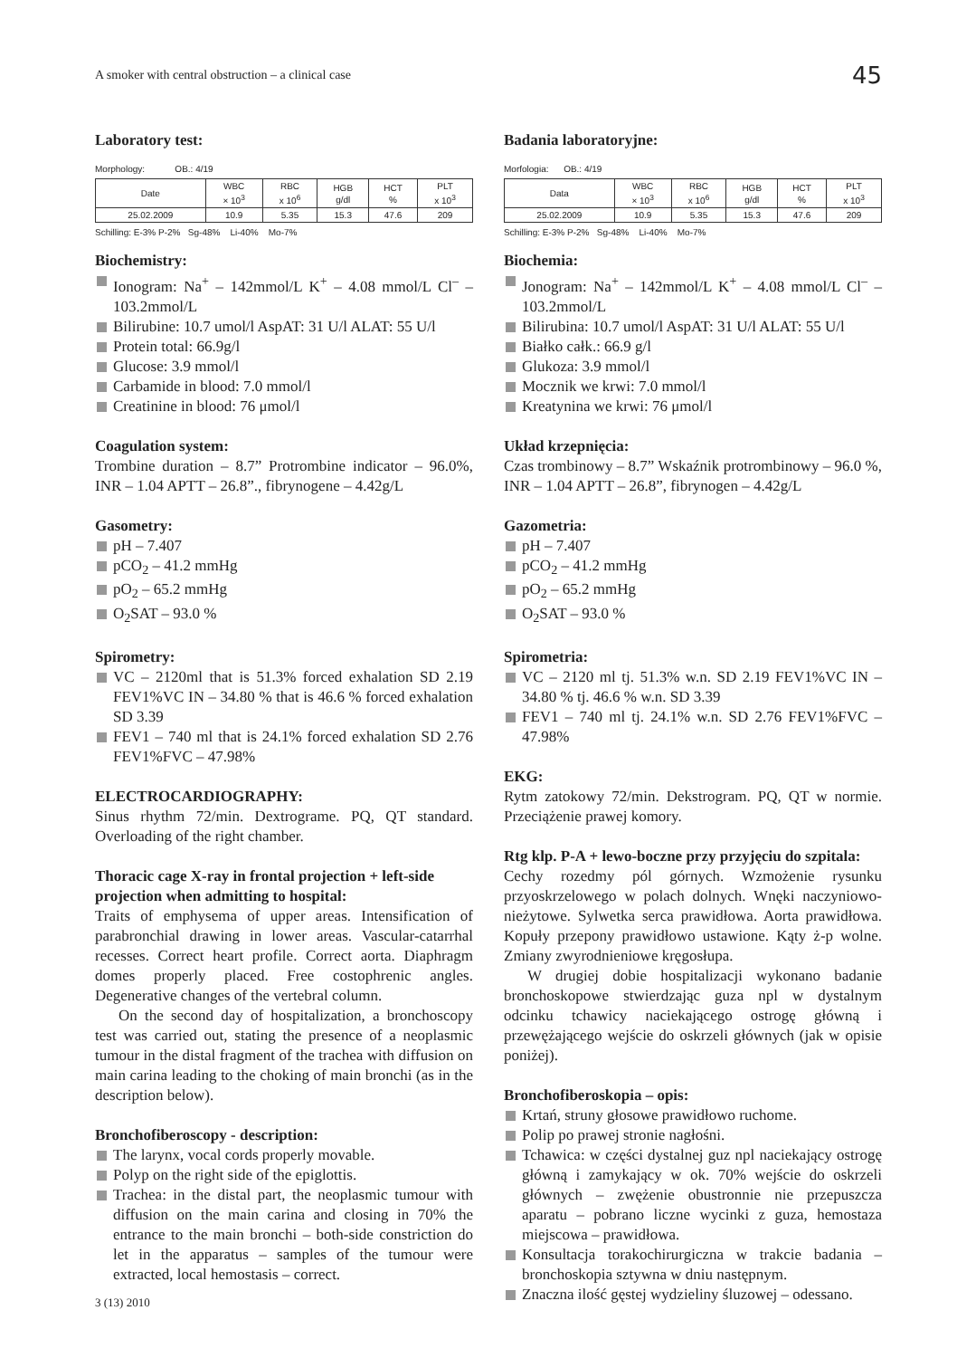A smoker with central obstruction – a clinical case 45
Laboratory test:
Morphology: OB.: 4/19
| Date | WBC × 10<sup>3</sup> | RBC x 10<sup>6</sup> | HGB g/dl | HCT % | PLT x 10<sup>3</sup> |
| --- | --- | --- | --- | --- | --- |
| 25.02.2009 | 10.9 | 5.35 | 15.3 | 47.6 | 209 |
Schilling: E-3% P-2% Sg-48% Li-40% Mo-7%
Biochemistry:
Ionogram: Na<sup>+</sup> – 142mmol/L K<sup>+</sup> – 4.08 mmol/L Cl<sup>–</sup> – 103.2mmol/L
Bilirubine: 10.7 umol/l AspAT: 31 U/l ALAT: 55 U/l
Protein total: 66.9g/l
Glucose: 3.9 mmol/l
Carbamide in blood: 7.0 mmol/l
Creatinine in blood: 76 μmol/l
Coagulation system:
Trombine duration – 8.7” Protrombine indicator – 96.0%, INR – 1.04 APTT – 26.8”., fibrynogene – 4.42g/L
Gasometry:
pH – 7.407
pCO<sub>2</sub> – 41.2 mmHg
pO<sub>2</sub> – 65.2 mmHg
O<sub>2</sub>SAT – 93.0 %
Spirometry:
VC – 2120ml that is 51.3% forced exhalation SD 2.19 FEV1%VC IN – 34.80 % that is 46.6 % forced exhalation SD 3.39
FEV1 – 740 ml that is 24.1% forced exhalation SD 2.76 FEV1%FVC – 47.98%
ELECTROCARDIOGRAPHY:
Sinus rhythm 72/min. Dextrograme. PQ, QT standard. Overloading of the right chamber.
Thoracic cage X-ray in frontal projection + left-side projection when admitting to hospital:
Traits of emphysema of upper areas. Intensification of parabronchial drawing in lower areas. Vascular-catarrhal recesses. Correct heart profile. Correct aorta. Diaphragm domes properly placed. Free costophrenic angles. Degenerative changes of the vertebral column.
On the second day of hospitalization, a bronchoscopy test was carried out, stating the presence of a neoplasmic tumour in the distal fragment of the trachea with diffusion on main carina leading to the choking of main bronchi (as in the description below).
Bronchofiberoscopy - description:
The larynx, vocal cords properly movable.
Polyp on the right side of the epiglottis.
Trachea: in the distal part, the neoplasmic tumour with diffusion on the main carina and closing in 70% the entrance to the main bronchi – both-side constriction do let in the apparatus – samples of the tumour were extracted, local hemostasis – correct.
Badania laboratoryjne:
Morfologia: OB.: 4/19
| Data | WBC × 10<sup>3</sup> | RBC x 10<sup>6</sup> | HGB g/dl | HCT % | PLT x 10<sup>3</sup> |
| --- | --- | --- | --- | --- | --- |
| 25.02.2009 | 10.9 | 5.35 | 15.3 | 47.6 | 209 |
Schilling: E-3% P-2% Sg-48% Li-40% Mo-7%
Biochemia:
Jonogram: Na<sup>+</sup> – 142mmol/L K<sup>+</sup> – 4.08 mmol/L Cl<sup>–</sup> – 103.2mmol/L
Bilirubina: 10.7 umol/l AspAT: 31 U/l ALAT: 55 U/l
Białko całk.: 66.9 g/l
Glukoza: 3.9 mmol/l
Mocznik we krwi: 7.0 mmol/l
Kreatynina we krwi: 76 μmol/l
Układ krzepnięcia:
Czas trombinowy – 8.7” Wskaźnik protrombinowy – 96.0 %, INR – 1.04 APTT – 26.8”, fibrynogen – 4.42g/L
Gazometria:
pH – 7.407
pCO<sub>2</sub> – 41.2 mmHg
pO<sub>2</sub> – 65.2 mmHg
O<sub>2</sub>SAT – 93.0 %
Spirometria:
VC – 2120 ml tj. 51.3% w.n. SD 2.19 FEV1%VC IN – 34.80 % tj. 46.6 % w.n. SD 3.39
FEV1 – 740 ml tj. 24.1% w.n. SD 2.76 FEV1%FVC – 47.98%
EKG:
Rytm zatokowy 72/min. Dekstrogram. PQ, QT w normie. Przeciążenie prawej komory.
Rtg klp. P-A + lewo-boczne przy przyjęciu do szpitala:
Cechy rozedmy pól górnych. Wzmożenie rysunku przyoskrzelowego w polach dolnych. Wnęki naczyniowo-nieżytowe. Sylwetka serca prawidłowa. Aorta prawidłowa. Kopuły przepony prawidłowo ustawione. Kąty ż-p wolne. Zmiany zwyrodnieniowe kręgosłupa.
W drugiej dobie hospitalizacji wykonano badanie bronchoskopowe stwierdzając guza npl w dystalnym odcinku tchawicy naciekającego ostrogę główną i przewężającego wejście do oskrzeli głównych (jak w opisie poniżej).
Bronchofiberoskopia – opis:
Krtań, struny głosowe prawidłowo ruchome.
Polip po prawej stronie nagłośni.
Tchawica: w części dystalnej guz npl naciekający ostrogę główną i zamykający w ok. 70% wejście do oskrzeli głównych – zwężenie obustronnie nie przepuszcza aparatu – pobrano liczne wycinki z guza, hemostaza miejscowa – prawidłowa.
Konsultacja torakochirurgiczna w trakcie badania – bronchoskopia sztywna w dniu następnym.
Znaczna ilość gęstej wydzieliny śluzowej – odessano.
3 (13) 2010